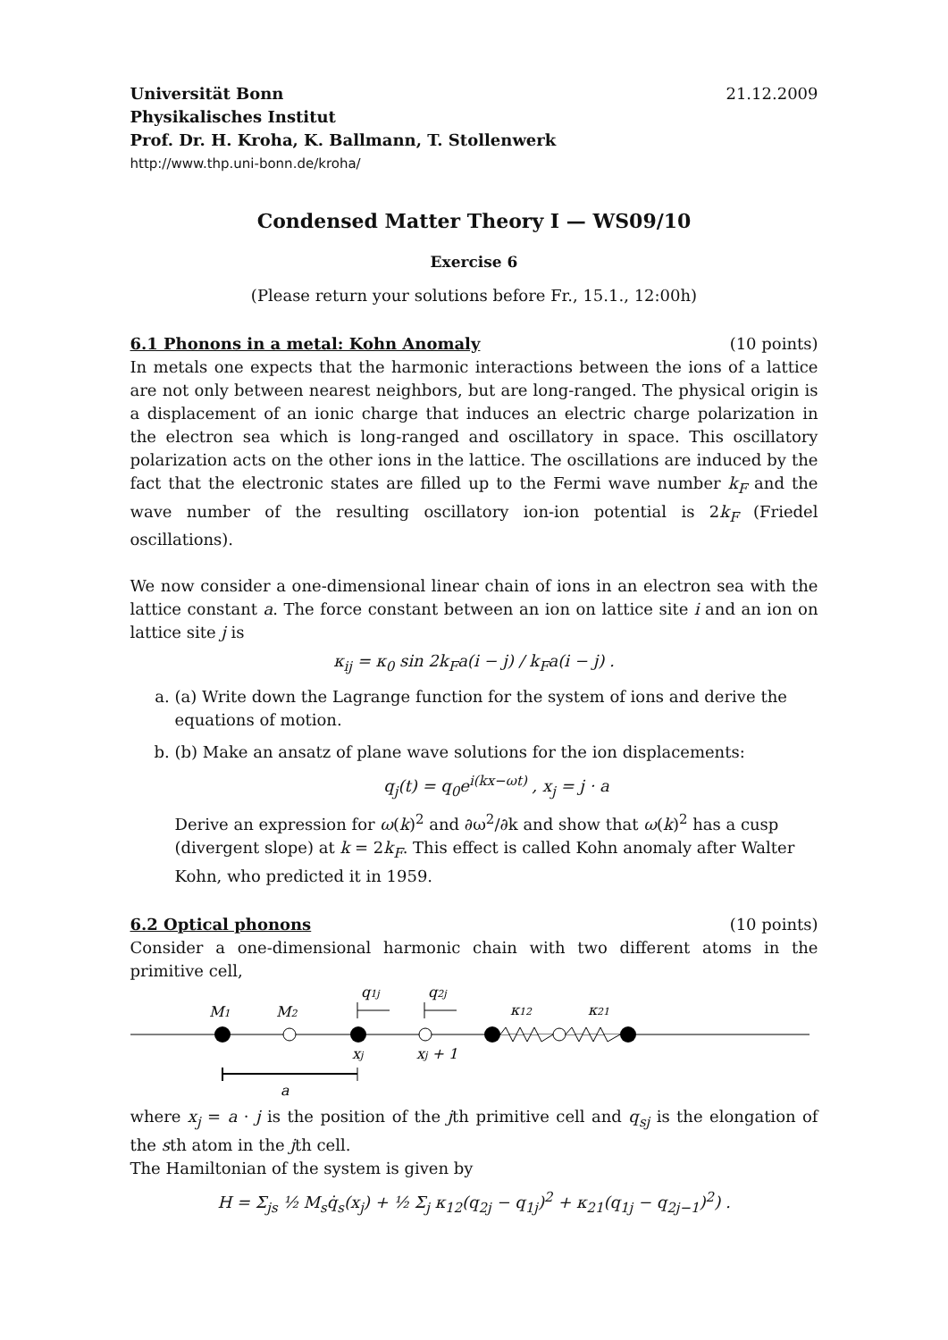Universität Bonn 21.12.2009
Physikalisches Institut
Prof. Dr. H. Kroha, K. Ballmann, T. Stollenwerk
http://www.thp.uni-bonn.de/kroha/
Condensed Matter Theory I — WS09/10
Exercise 6
(Please return your solutions before Fr., 15.1., 12:00h)
6.1 Phonons in a metal: Kohn Anomaly (10 points)
In metals one expects that the harmonic interactions between the ions of a lattice are not only between nearest neighbors, but are long-ranged. The physical origin is a displacement of an ionic charge that induces an electric charge polarization in the electron sea which is long-ranged and oscillatory in space. This oscillatory polarization acts on the other ions in the lattice. The oscillations are induced by the fact that the electronic states are filled up to the Fermi wave number k<sub>F</sub> and the wave number of the resulting oscillatory ion-ion potential is 2k<sub>F</sub> (Friedel oscillations).
We now consider a one-dimensional linear chain of ions in an electron sea with the lattice constant a. The force constant between an ion on lattice site i and an ion on lattice site j is
κ<sub>ij</sub> = κ<sub>0</sub> sin 2k<sub>F</sub>a(i − j) / k<sub>F</sub>a(i − j) .
a. (a) Write down the Lagrange function for the system of ions and derive the equations of motion.
b. (b) Make an ansatz of plane wave solutions for the ion displacements:
q<sub>j</sub>(t) = q<sub>0</sub>e<sup>i(kx−ωt)</sup> , x<sub>j</sub> = j · a
Derive an expression for ω(k)<sup>2</sup> and ∂ω<sup>2</sup>/∂k and show that ω(k)<sup>2</sup> has a cusp (divergent slope) at k = 2k<sub>F</sub>. This effect is called Kohn anomaly after Walter Kohn, who predicted it in 1959.
6.2 Optical phonons (10 points)
Consider a one-dimensional harmonic chain with two different atoms in the primitive cell,
M1
M2
q1j
q2j
κ12
κ21
xj
xj + 1
a
where x<sub>j</sub> = a · j is the position of the jth primitive cell and q<sub>sj</sub> is the elongation of the sth atom in the jth cell.
The Hamiltonian of the system is given by
H = Σ<sub>js</sub> ½ M<sub>s</sub>q̇<sub>s</sub>(x<sub>j</sub>) + ½ Σ<sub>j</sub> κ<sub>12</sub>(q<sub>2j</sub> − q<sub>1j</sub>)<sup>2</sup> + κ<sub>21</sub>(q<sub>1j</sub> − q<sub>2j−1</sub>)<sup>2</sup>) .